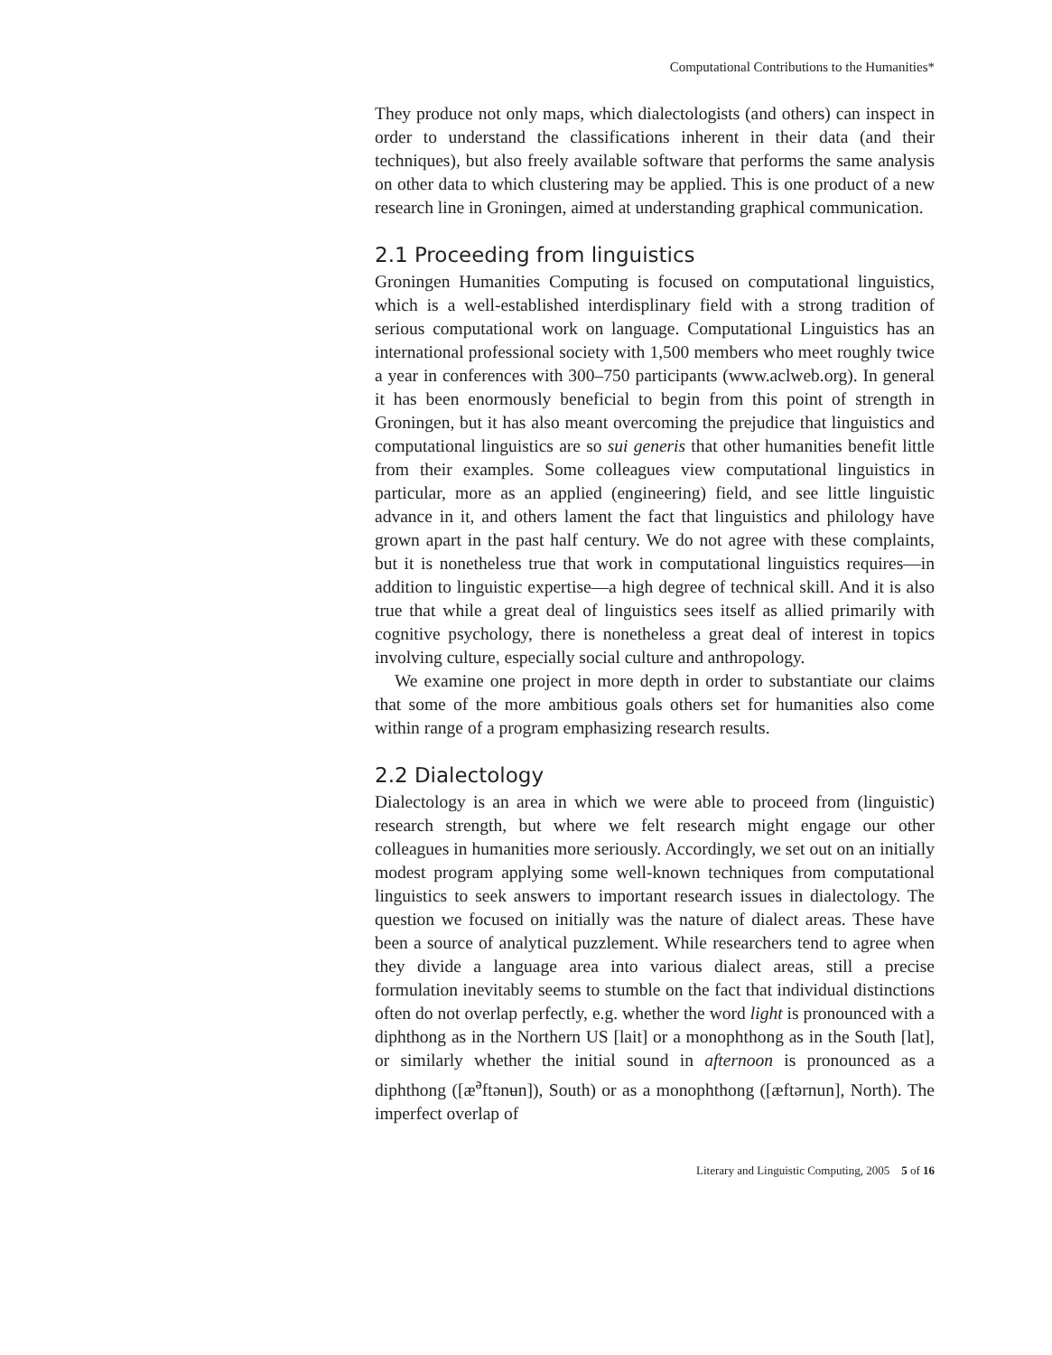Computational Contributions to the Humanities*
They produce not only maps, which dialectologists (and others) can inspect in order to understand the classifications inherent in their data (and their techniques), but also freely available software that performs the same analysis on other data to which clustering may be applied. This is one product of a new research line in Groningen, aimed at understanding graphical communication.
2.1 Proceeding from linguistics
Groningen Humanities Computing is focused on computational linguistics, which is a well-established interdisplinary field with a strong tradition of serious computational work on language. Computational Linguistics has an international professional society with 1,500 members who meet roughly twice a year in conferences with 300–750 participants (www.aclweb.org). In general it has been enormously beneficial to begin from this point of strength in Groningen, but it has also meant overcoming the prejudice that linguistics and computational linguistics are so sui generis that other humanities benefit little from their examples. Some colleagues view computational linguistics in particular, more as an applied (engineering) field, and see little linguistic advance in it, and others lament the fact that linguistics and philology have grown apart in the past half century. We do not agree with these complaints, but it is nonetheless true that work in computational linguistics requires—in addition to linguistic expertise—a high degree of technical skill. And it is also true that while a great deal of linguistics sees itself as allied primarily with cognitive psychology, there is nonetheless a great deal of interest in topics involving culture, especially social culture and anthropology.
We examine one project in more depth in order to substantiate our claims that some of the more ambitious goals others set for humanities also come within range of a program emphasizing research results.
2.2 Dialectology
Dialectology is an area in which we were able to proceed from (linguistic) research strength, but where we felt research might engage our other colleagues in humanities more seriously. Accordingly, we set out on an initially modest program applying some well-known techniques from computational linguistics to seek answers to important research issues in dialectology. The question we focused on initially was the nature of dialect areas. These have been a source of analytical puzzlement. While researchers tend to agree when they divide a language area into various dialect areas, still a precise formulation inevitably seems to stumble on the fact that individual distinctions often do not overlap perfectly, e.g. whether the word light is pronounced with a diphthong as in the Northern US [lait] or a monophthong as in the South [lat], or similarly whether the initial sound in afternoon is pronounced as a diphthong ([æ<sup>ə</sup>ftənʉn]), South) or as a monophthong ([æftərnun], North). The imperfect overlap of
Literary and Linguistic Computing, 2005 5 of 16